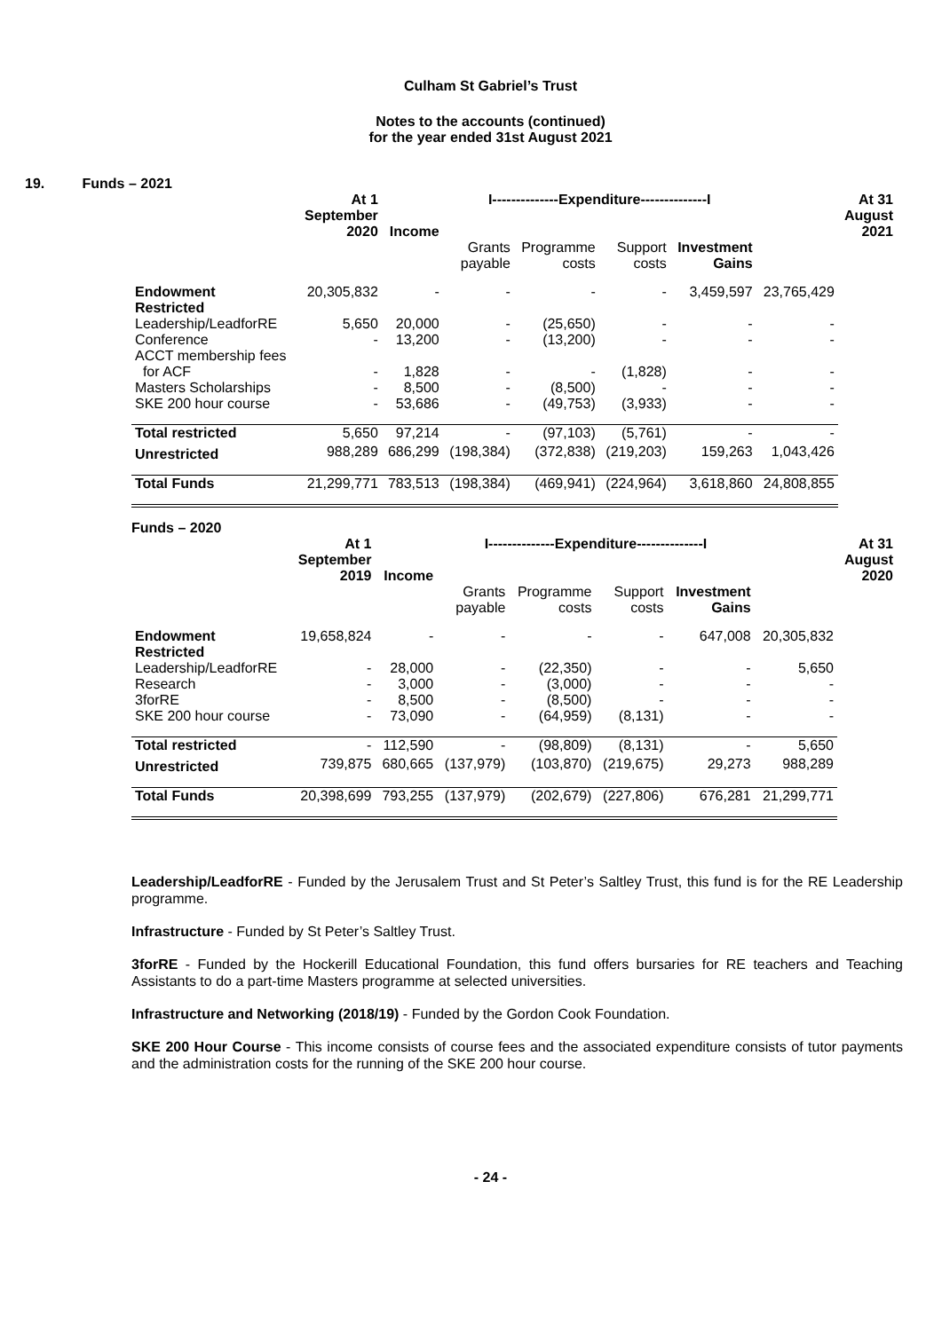Culham St Gabriel’s Trust
Notes to the accounts (continued)
for the year ended 31st August 2021
19. Funds – 2021
| | At 1 September 2020 | Income | I--------------Expenditure--------------I | | | | | At 31 August 2021 |
| --- | --- | --- | --- | --- | --- | --- | --- | --- |
| | | | Grants payable | Programme costs | Support costs | Investment Gains | | |
| Endowment | 20,305,832 | - | - | - | - | 3,459,597 | 23,765,429 | |
| Restricted | | | | | | | | |
| Leadership/LeadforRE | 5,650 | 20,000 | - | (25,650) | - | - | - | |
| Conference | - | 13,200 | - | (13,200) | - | - | - | |
| ACCT membership fees | | | | | | | | |
| for ACF | - | 1,828 | - | - | (1,828) | - | - | |
| Masters Scholarships | - | 8,500 | - | (8,500) | - | - | - | |
| SKE 200 hour course | - | 53,686 | - | (49,753) | (3,933) | - | - | |
| Total restricted | 5,650 | 97,214 | - | (97,103) | (5,761) | - | - | |
| Unrestricted | 988,289 | 686,299 | (198,384) | (372,838) | (219,203) | 159,263 | 1,043,426 | |
| Total Funds | 21,299,771 | 783,513 | (198,384) | (469,941) | (224,964) | 3,618,860 | 24,808,855 | |
Funds – 2020
| | At 1 September 2019 | Income | I--------------Expenditure--------------I | | | | | At 31 August 2020 |
| --- | --- | --- | --- | --- | --- | --- | --- | --- |
| | | | Grants payable | Programme costs | Support costs | Investment Gains | | |
| Endowment | 19,658,824 | - | - | - | - | 647,008 | 20,305,832 | |
| Restricted | | | | | | | | |
| Leadership/LeadforRE | - | 28,000 | - | (22,350) | - | - | 5,650 | |
| Research | - | 3,000 | - | (3,000) | - | - | - | |
| 3forRE | - | 8,500 | - | (8,500) | - | - | - | |
| SKE 200 hour course | - | 73,090 | - | (64,959) | (8,131) | - | - | |
| Total restricted | - | 112,590 | - | (98,809) | (8,131) | - | 5,650 | |
| Unrestricted | 739,875 | 680,665 | (137,979) | (103,870) | (219,675) | 29,273 | 988,289 | |
| Total Funds | 20,398,699 | 793,255 | (137,979) | (202,679) | (227,806) | 676,281 | 21,299,771 | |
Leadership/LeadforRE - Funded by the Jerusalem Trust and St Peter’s Saltley Trust, this fund is for the RE Leadership programme.
Infrastructure - Funded by St Peter’s Saltley Trust.
3forRE - Funded by the Hockerill Educational Foundation, this fund offers bursaries for RE teachers and Teaching Assistants to do a part-time Masters programme at selected universities.
Infrastructure and Networking (2018/19) - Funded by the Gordon Cook Foundation.
SKE 200 Hour Course - This income consists of course fees and the associated expenditure consists of tutor payments and the administration costs for the running of the SKE 200 hour course.
- 24 -